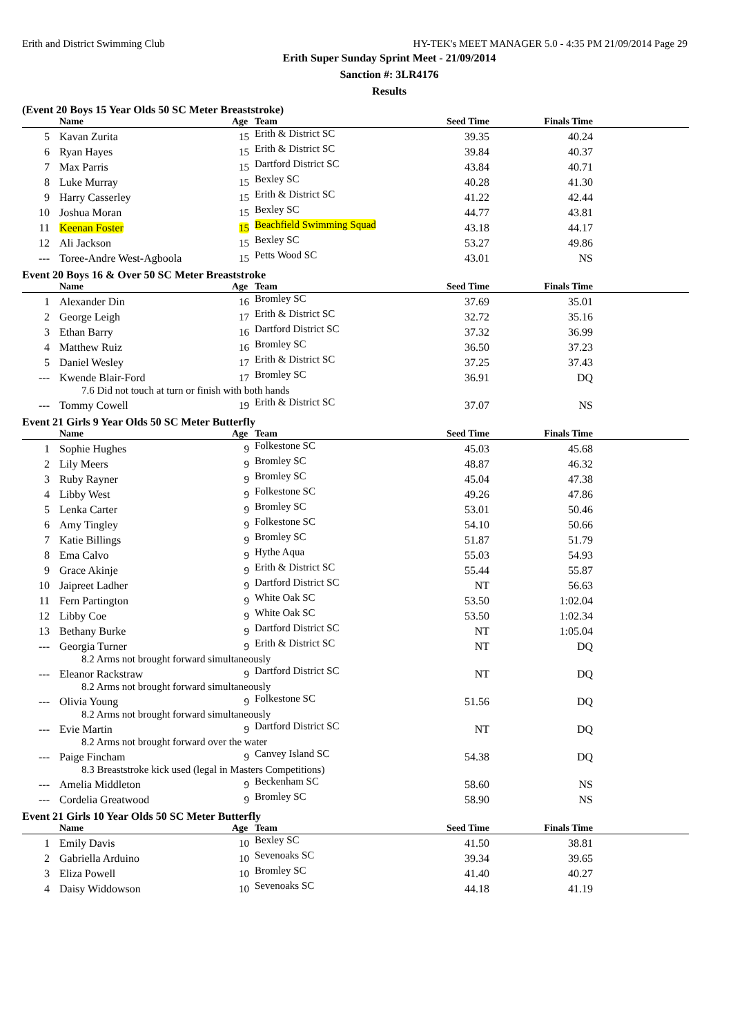Erith and District Swimming Club HY-TEK's MEET MANAGER 5.0 - 4:35 PM 21/09/2014 Page 29
Erith Super Sunday Sprint Meet - 21/09/2014
Sanction #: 3LR4176
Results
(Event 20 Boys 15 Year Olds 50 SC Meter Breaststroke)
| | Name | Age | Team | Seed Time | Finals Time | |
| --- | --- | --- | --- | --- | --- | --- |
| 5 | Kavan Zurita | 15 | Erith & District SC | 39.35 | 40.24 | |
| 6 | Ryan Hayes | 15 | Erith & District SC | 39.84 | 40.37 | |
| 7 | Max Parris | 15 | Dartford District SC | 43.84 | 40.71 | |
| 8 | Luke Murray | 15 | Bexley SC | 40.28 | 41.30 | |
| 9 | Harry Casserley | 15 | Erith & District SC | 41.22 | 42.44 | |
| 10 | Joshua Moran | 15 | Bexley SC | 44.77 | 43.81 | |
| 11 | Keenan Foster | 15 | Beachfield Swimming Squad | 43.18 | 44.17 | |
| 12 | Ali Jackson | 15 | Bexley SC | 53.27 | 49.86 | |
| --- | Toree-Andre West-Agboola | 15 | Petts Wood SC | 43.01 | NS | |
Event 20 Boys 16 & Over 50 SC Meter Breaststroke
| | Name | Age | Team | Seed Time | Finals Time | |
| --- | --- | --- | --- | --- | --- | --- |
| 1 | Alexander Din | 16 | Bromley SC | 37.69 | 35.01 | |
| 2 | George Leigh | 17 | Erith & District SC | 32.72 | 35.16 | |
| 3 | Ethan Barry | 16 | Dartford District SC | 37.32 | 36.99 | |
| 4 | Matthew Ruiz | 16 | Bromley SC | 36.50 | 37.23 | |
| 5 | Daniel Wesley | 17 | Erith & District SC | 37.25 | 37.43 | |
| --- | Kwende Blair-Ford | 17 | Bromley SC | 36.91 | DQ | |
| 7.6 Did not touch at turn or finish with both hands | | | | | | |
| --- | Tommy Cowell | 19 | Erith & District SC | 37.07 | NS | |
Event 21 Girls 9 Year Olds 50 SC Meter Butterfly
| | Name | Age | Team | Seed Time | Finals Time | |
| --- | --- | --- | --- | --- | --- | --- |
| 1 | Sophie Hughes | 9 | Folkestone SC | 45.03 | 45.68 | |
| 2 | Lily Meers | 9 | Bromley SC | 48.87 | 46.32 | |
| 3 | Ruby Rayner | 9 | Bromley SC | 45.04 | 47.38 | |
| 4 | Libby West | 9 | Folkestone SC | 49.26 | 47.86 | |
| 5 | Lenka Carter | 9 | Bromley SC | 53.01 | 50.46 | |
| 6 | Amy Tingley | 9 | Folkestone SC | 54.10 | 50.66 | |
| 7 | Katie Billings | 9 | Bromley SC | 51.87 | 51.79 | |
| 8 | Ema Calvo | 9 | Hythe Aqua | 55.03 | 54.93 | |
| 9 | Grace Akinje | 9 | Erith & District SC | 55.44 | 55.87 | |
| 10 | Jaipreet Ladher | 9 | Dartford District SC | NT | 56.63 | |
| 11 | Fern Partington | 9 | White Oak SC | 53.50 | 1:02.04 | |
| 12 | Libby Coe | 9 | White Oak SC | 53.50 | 1:02.34 | |
| 13 | Bethany Burke | 9 | Dartford District SC | NT | 1:05.04 | |
| --- | Georgia Turner | 9 | Erith & District SC | NT | DQ | |
| 8.2 Arms not brought forward simultaneously | | | | | | |
| --- | Eleanor Rackstraw | 9 | Dartford District SC | NT | DQ | |
| 8.2 Arms not brought forward simultaneously | | | | | | |
| --- | Olivia Young | 9 | Folkestone SC | 51.56 | DQ | |
| 8.2 Arms not brought forward simultaneously | | | | | | |
| --- | Evie Martin | 9 | Dartford District SC | NT | DQ | |
| 8.2 Arms not brought forward over the water | | | | | | |
| --- | Paige Fincham | 9 | Canvey Island SC | 54.38 | DQ | |
| 8.3 Breaststroke kick used (legal in Masters Competitions) | | | | | | |
| --- | Amelia Middleton | 9 | Beckenham SC | 58.60 | NS | |
| --- | Cordelia Greatwood | 9 | Bromley SC | 58.90 | NS | |
Event 21 Girls 10 Year Olds 50 SC Meter Butterfly
| | Name | Age | Team | Seed Time | Finals Time | |
| --- | --- | --- | --- | --- | --- | --- |
| 1 | Emily Davis | 10 | Bexley SC | 41.50 | 38.81 | |
| 2 | Gabriella Arduino | 10 | Sevenoaks SC | 39.34 | 39.65 | |
| 3 | Eliza Powell | 10 | Bromley SC | 41.40 | 40.27 | |
| 4 | Daisy Widdowson | 10 | Sevenoaks SC | 44.18 | 41.19 | |